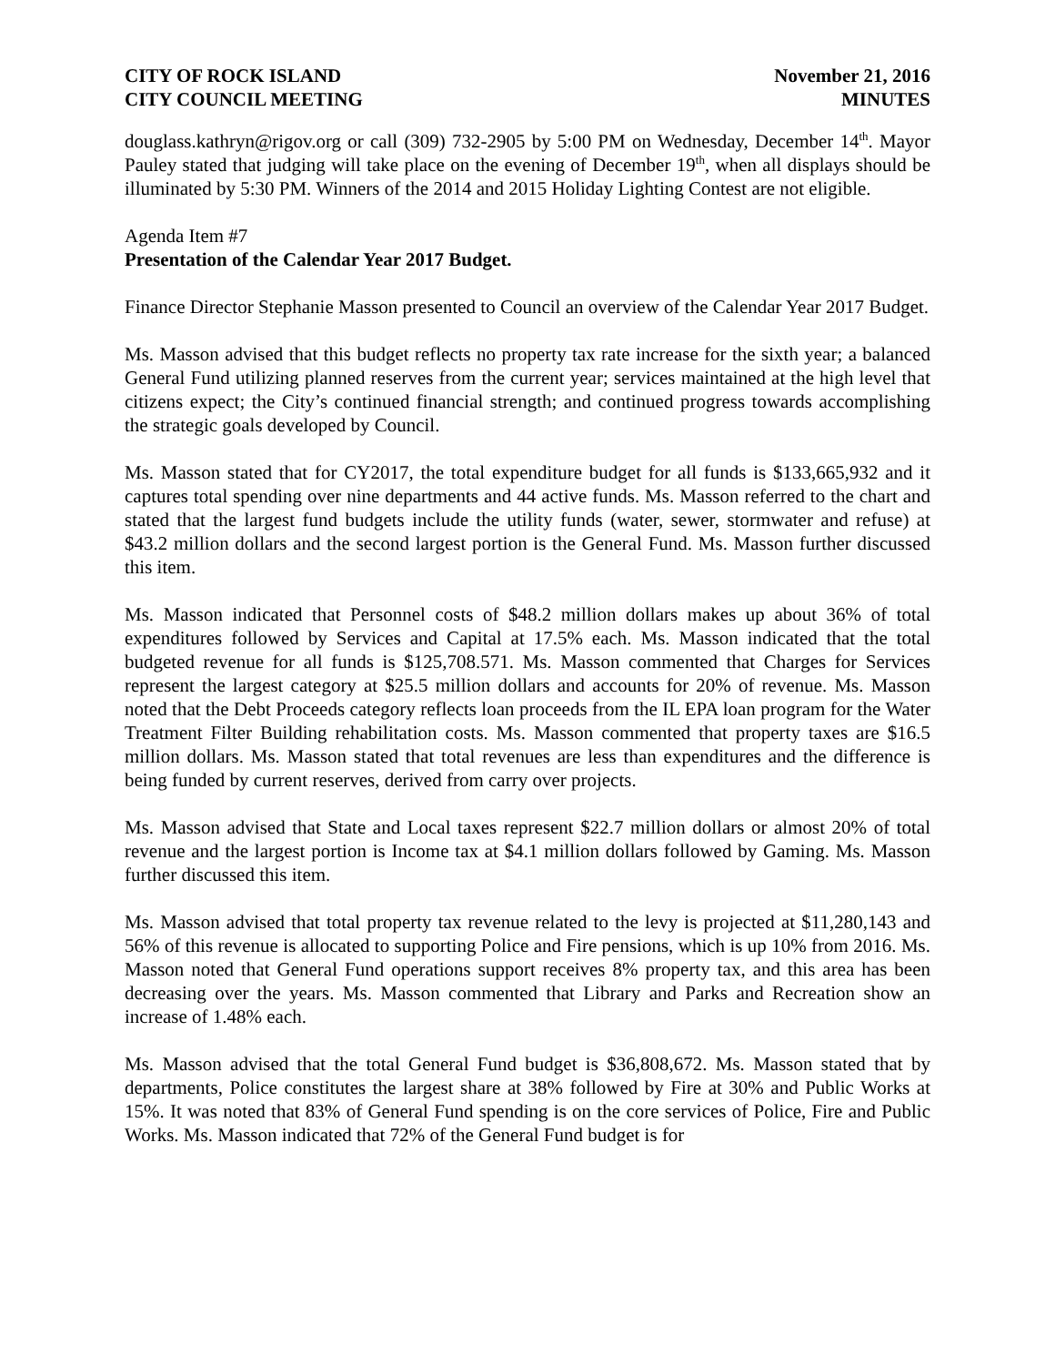CITY OF ROCK ISLAND
CITY COUNCIL MEETING
November 21, 2016
MINUTES
douglass.kathryn@rigov.org or call (309) 732-2905 by 5:00 PM on Wednesday, December 14<sup>th</sup>. Mayor Pauley stated that judging will take place on the evening of December 19<sup>th</sup>, when all displays should be illuminated by 5:30 PM. Winners of the 2014 and 2015 Holiday Lighting Contest are not eligible.
Agenda Item #7
Presentation of the Calendar Year 2017 Budget.
Finance Director Stephanie Masson presented to Council an overview of the Calendar Year 2017 Budget.
Ms. Masson advised that this budget reflects no property tax rate increase for the sixth year; a balanced General Fund utilizing planned reserves from the current year; services maintained at the high level that citizens expect; the City’s continued financial strength; and continued progress towards accomplishing the strategic goals developed by Council.
Ms. Masson stated that for CY2017, the total expenditure budget for all funds is $133,665,932 and it captures total spending over nine departments and 44 active funds. Ms. Masson referred to the chart and stated that the largest fund budgets include the utility funds (water, sewer, stormwater and refuse) at $43.2 million dollars and the second largest portion is the General Fund. Ms. Masson further discussed this item.
Ms. Masson indicated that Personnel costs of $48.2 million dollars makes up about 36% of total expenditures followed by Services and Capital at 17.5% each. Ms. Masson indicated that the total budgeted revenue for all funds is $125,708.571. Ms. Masson commented that Charges for Services represent the largest category at $25.5 million dollars and accounts for 20% of revenue. Ms. Masson noted that the Debt Proceeds category reflects loan proceeds from the IL EPA loan program for the Water Treatment Filter Building rehabilitation costs. Ms. Masson commented that property taxes are $16.5 million dollars. Ms. Masson stated that total revenues are less than expenditures and the difference is being funded by current reserves, derived from carry over projects.
Ms. Masson advised that State and Local taxes represent $22.7 million dollars or almost 20% of total revenue and the largest portion is Income tax at $4.1 million dollars followed by Gaming. Ms. Masson further discussed this item.
Ms. Masson advised that total property tax revenue related to the levy is projected at $11,280,143 and 56% of this revenue is allocated to supporting Police and Fire pensions, which is up 10% from 2016. Ms. Masson noted that General Fund operations support receives 8% property tax, and this area has been decreasing over the years. Ms. Masson commented that Library and Parks and Recreation show an increase of 1.48% each.
Ms. Masson advised that the total General Fund budget is $36,808,672. Ms. Masson stated that by departments, Police constitutes the largest share at 38% followed by Fire at 30% and Public Works at 15%. It was noted that 83% of General Fund spending is on the core services of Police, Fire and Public Works. Ms. Masson indicated that 72% of the General Fund budget is for